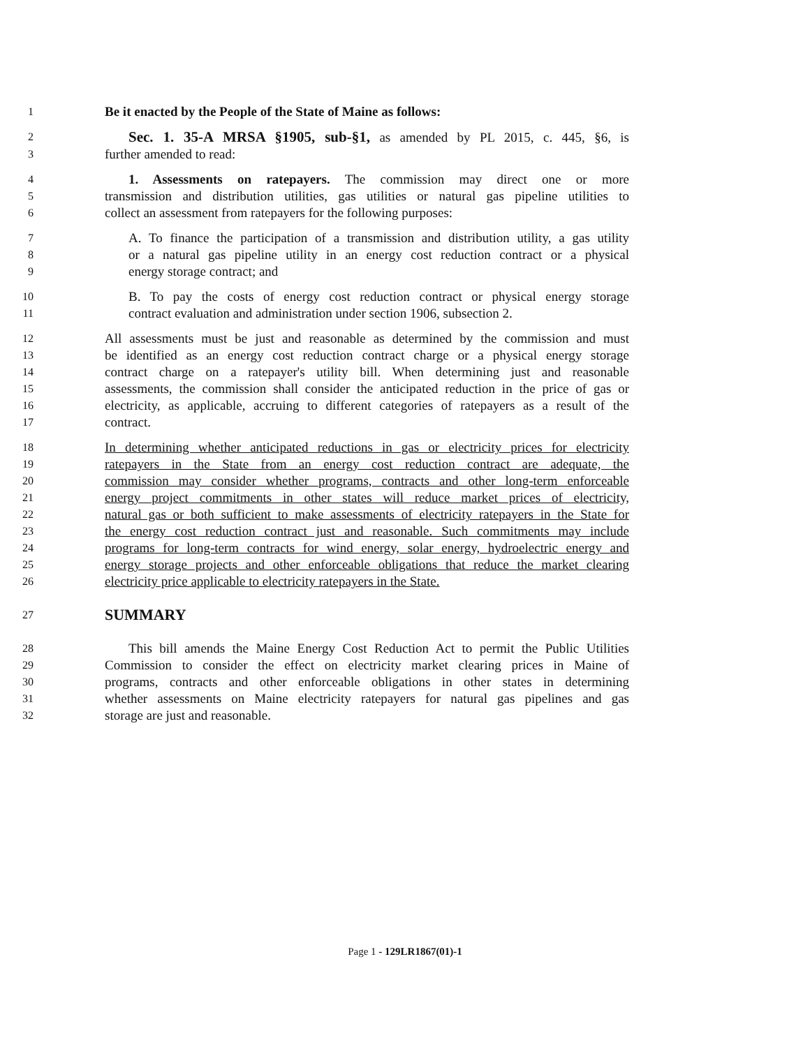1 Be it enacted by the People of the State of Maine as follows:
2 Sec. 1. 35-A MRSA §1905, sub-§1, as amended by PL 2015, c. 445, §6, is
3 further amended to read:
4 1. Assessments on ratepayers. The commission may direct one or more
5 transmission and distribution utilities, gas utilities or natural gas pipeline utilities to
6 collect an assessment from ratepayers for the following purposes:
7 A. To finance the participation of a transmission and distribution utility, a gas utility
8 or a natural gas pipeline utility in an energy cost reduction contract or a physical
9 energy storage contract; and
10 B. To pay the costs of energy cost reduction contract or physical energy storage
11 contract evaluation and administration under section 1906, subsection 2.
12 All assessments must be just and reasonable as determined by the commission and must
13 be identified as an energy cost reduction contract charge or a physical energy storage
14 contract charge on a ratepayer's utility bill. When determining just and reasonable
15 assessments, the commission shall consider the anticipated reduction in the price of gas or
16 electricity, as applicable, accruing to different categories of ratepayers as a result of the
17 contract.
18 In determining whether anticipated reductions in gas or electricity prices for electricity
19 ratepayers in the State from an energy cost reduction contract are adequate, the
20 commission may consider whether programs, contracts and other long-term enforceable
21 energy project commitments in other states will reduce market prices of electricity,
22 natural gas or both sufficient to make assessments of electricity ratepayers in the State for
23 the energy cost reduction contract just and reasonable. Such commitments may include
24 programs for long-term contracts for wind energy, solar energy, hydroelectric energy and
25 energy storage projects and other enforceable obligations that reduce the market clearing
26 electricity price applicable to electricity ratepayers in the State.
27 SUMMARY
28 This bill amends the Maine Energy Cost Reduction Act to permit the Public Utilities
29 Commission to consider the effect on electricity market clearing prices in Maine of
30 programs, contracts and other enforceable obligations in other states in determining
31 whether assessments on Maine electricity ratepayers for natural gas pipelines and gas
32 storage are just and reasonable.
Page 1 - 129LR1867(01)-1